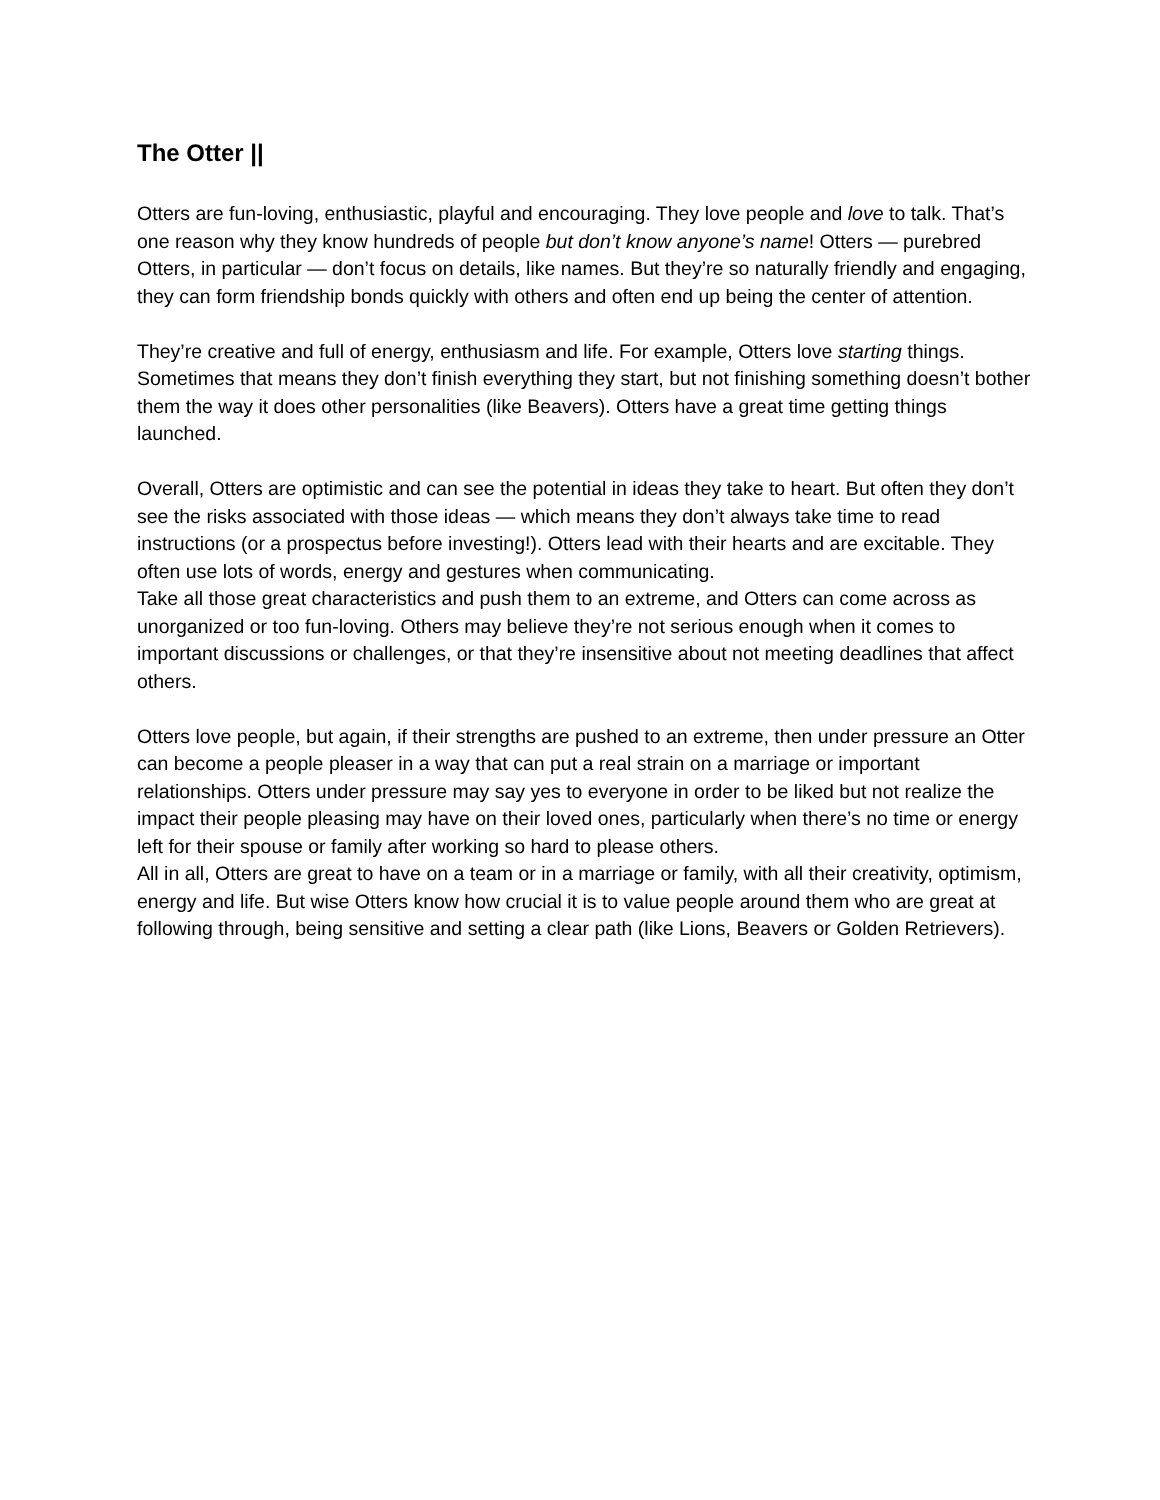The Otter ||
Otters are fun-loving, enthusiastic, playful and encouraging. They love people and love to talk. That’s one reason why they know hundreds of people but don’t know anyone’s name! Otters — purebred Otters, in particular — don’t focus on details, like names. But they’re so naturally friendly and engaging, they can form friendship bonds quickly with others and often end up being the center of attention.
They’re creative and full of energy, enthusiasm and life. For example, Otters love starting things. Sometimes that means they don’t finish everything they start, but not finishing something doesn’t bother them the way it does other personalities (like Beavers). Otters have a great time getting things launched.
Overall, Otters are optimistic and can see the potential in ideas they take to heart. But often they don’t see the risks associated with those ideas — which means they don’t always take time to read instructions (or a prospectus before investing!). Otters lead with their hearts and are excitable. They often use lots of words, energy and gestures when communicating.
Take all those great characteristics and push them to an extreme, and Otters can come across as unorganized or too fun-loving. Others may believe they’re not serious enough when it comes to important discussions or challenges, or that they’re insensitive about not meeting deadlines that affect others.
Otters love people, but again, if their strengths are pushed to an extreme, then under pressure an Otter can become a people pleaser in a way that can put a real strain on a marriage or important relationships. Otters under pressure may say yes to everyone in order to be liked but not realize the impact their people pleasing may have on their loved ones, particularly when there’s no time or energy left for their spouse or family after working so hard to please others.
All in all, Otters are great to have on a team or in a marriage or family, with all their creativity, optimism, energy and life. But wise Otters know how crucial it is to value people around them who are great at following through, being sensitive and setting a clear path (like Lions, Beavers or Golden Retrievers).